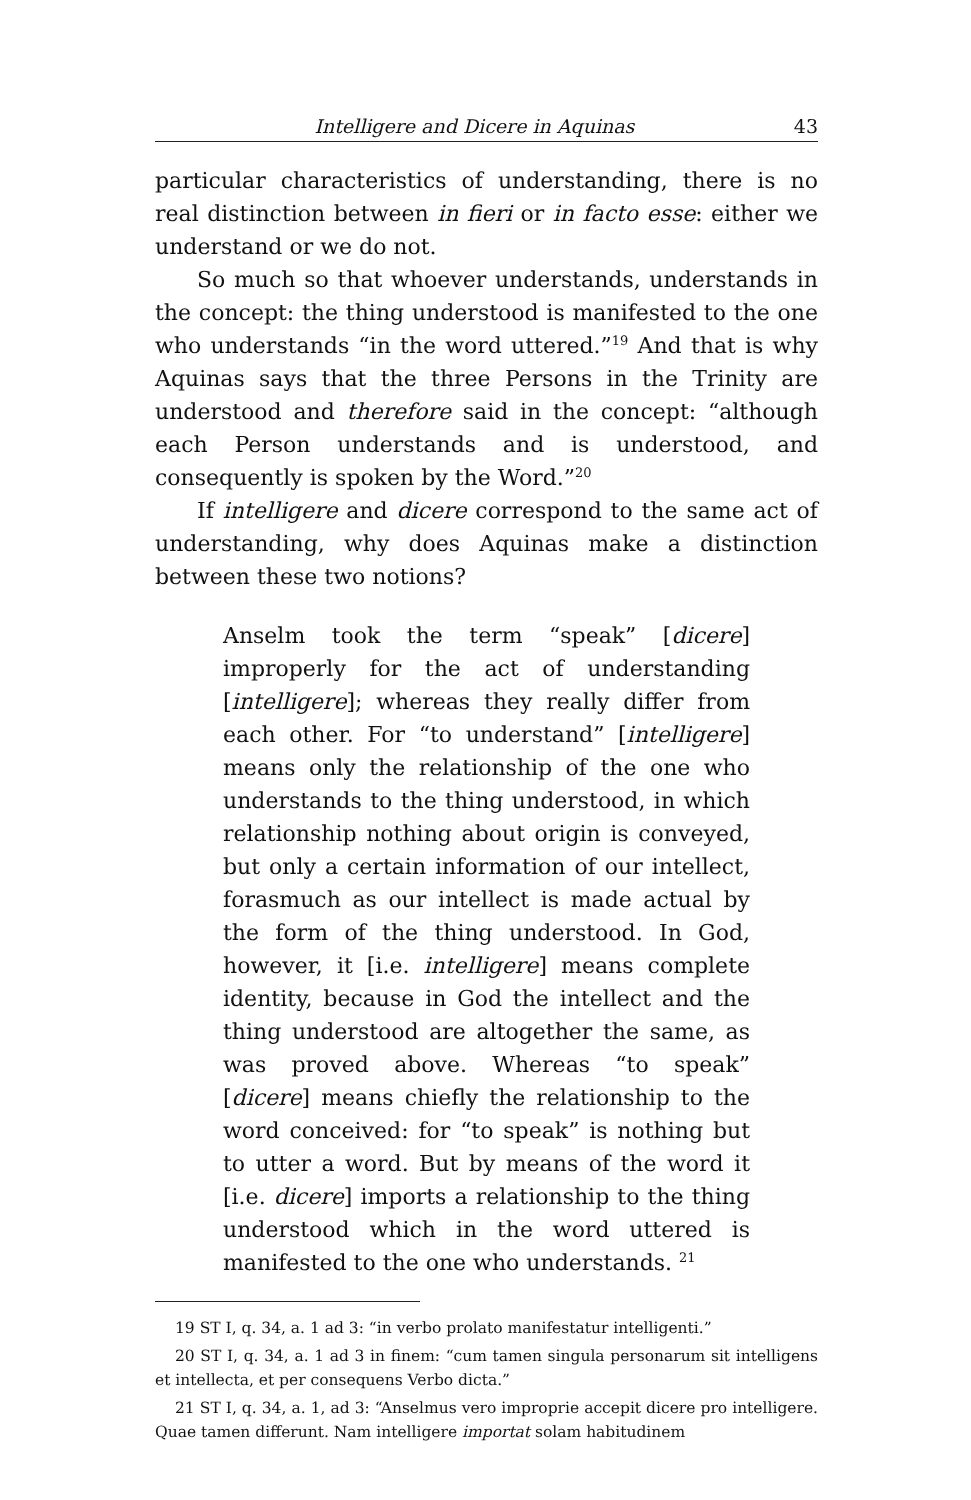Intelligere and Dicere in Aquinas 43
particular characteristics of understanding, there is no real distinction between in fieri or in facto esse: either we understand or we do not.
So much so that whoever understands, understands in the concept: the thing understood is manifested to the one who understands “in the word uttered.”<sup>19</sup> And that is why Aquinas says that the three Persons in the Trinity are understood and therefore said in the concept: “although each Person understands and is understood, and consequently is spoken by the Word.”<sup>20</sup>
If intelligere and dicere correspond to the same act of understanding, why does Aquinas make a distinction between these two notions?
Anselm took the term “speak” [dicere] improperly for the act of understanding [intelligere]; whereas they really differ from each other. For “to understand” [intelligere] means only the relationship of the one who understands to the thing understood, in which relationship nothing about origin is conveyed, but only a certain information of our intellect, forasmuch as our intellect is made actual by the form of the thing understood. In God, however, it [i.e. intelligere] means complete identity, because in God the intellect and the thing understood are altogether the same, as was proved above. Whereas “to speak” [dicere] means chiefly the relationship to the word conceived: for “to speak” is nothing but to utter a word. But by means of the word it [i.e. dicere] imports a relationship to the thing understood which in the word uttered is manifested to the one who understands. <sup>21</sup>
19 ST I, q. 34, a. 1 ad 3: “in verbo prolato manifestatur intelligenti.”
20 ST I, q. 34, a. 1 ad 3 in finem: “cum tamen singula personarum sit intelligens et intellecta, et per consequens Verbo dicta.”
21 ST I, q. 34, a. 1, ad 3: “Anselmus vero improprie accepit dicere pro intelligere. Quae tamen differunt. Nam intelligere importat solam habitudinem